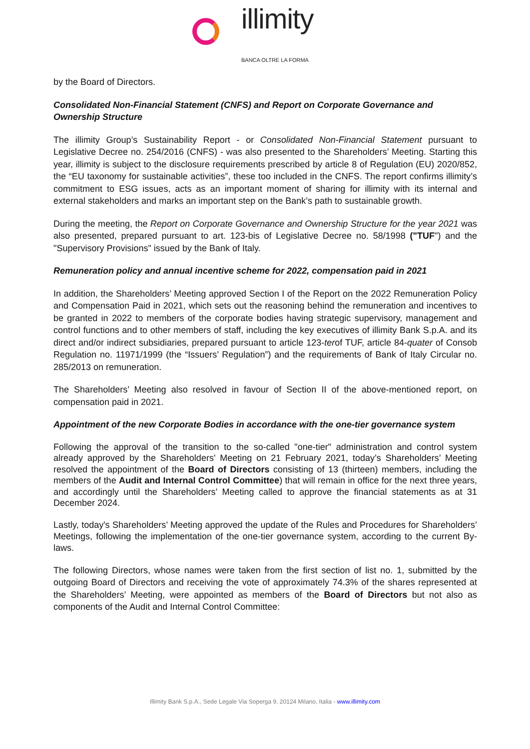illimity
BANCA OLTRE LA FORMA
by the Board of Directors.
Consolidated Non-Financial Statement (CNFS) and Report on Corporate Governance and Ownership Structure
The illimity Group’s Sustainability Report - or Consolidated Non-Financial Statement pursuant to Legislative Decree no. 254/2016 (CNFS) - was also presented to the Shareholders’ Meeting. Starting this year, illimity is subject to the disclosure requirements prescribed by article 8 of Regulation (EU) 2020/852, the “EU taxonomy for sustainable activities”, these too included in the CNFS. The report confirms illimity’s commitment to ESG issues, acts as an important moment of sharing for illimity with its internal and external stakeholders and marks an important step on the Bank’s path to sustainable growth.
During the meeting, the Report on Corporate Governance and Ownership Structure for the year 2021 was also presented, prepared pursuant to art. 123-bis of Legislative Decree no. 58/1998 ("TUF") and the "Supervisory Provisions" issued by the Bank of Italy.
Remuneration policy and annual incentive scheme for 2022, compensation paid in 2021
In addition, the Shareholders’ Meeting approved Section I of the Report on the 2022 Remuneration Policy and Compensation Paid in 2021, which sets out the reasoning behind the remuneration and incentives to be granted in 2022 to members of the corporate bodies having strategic supervisory, management and control functions and to other members of staff, including the key executives of illimity Bank S.p.A. and its direct and/or indirect subsidiaries, prepared pursuant to article 123-terof TUF, article 84-quater of Consob Regulation no. 11971/1999 (the “Issuers’ Regulation”) and the requirements of Bank of Italy Circular no. 285/2013 on remuneration.
The Shareholders’ Meeting also resolved in favour of Section II of the above-mentioned report, on compensation paid in 2021.
Appointment of the new Corporate Bodies in accordance with the one-tier governance system
Following the approval of the transition to the so-called "one-tier" administration and control system already approved by the Shareholders' Meeting on 21 February 2021, today’s Shareholders’ Meeting resolved the appointment of the Board of Directors consisting of 13 (thirteen) members, including the members of the Audit and Internal Control Committee) that will remain in office for the next three years, and accordingly until the Shareholders’ Meeting called to approve the financial statements as at 31 December 2024.
Lastly, today's Shareholders’ Meeting approved the update of the Rules and Procedures for Shareholders’ Meetings, following the implementation of the one-tier governance system, according to the current By-laws.
The following Directors, whose names were taken from the first section of list no. 1, submitted by the outgoing Board of Directors and receiving the vote of approximately 74.3% of the shares represented at the Shareholders’ Meeting, were appointed as members of the Board of Directors but not also as components of the Audit and Internal Control Committee:
Illimity Bank S.p.A., Sede Legale Via Soperga 9, 20124 Milano, Italia - www.illimity.com